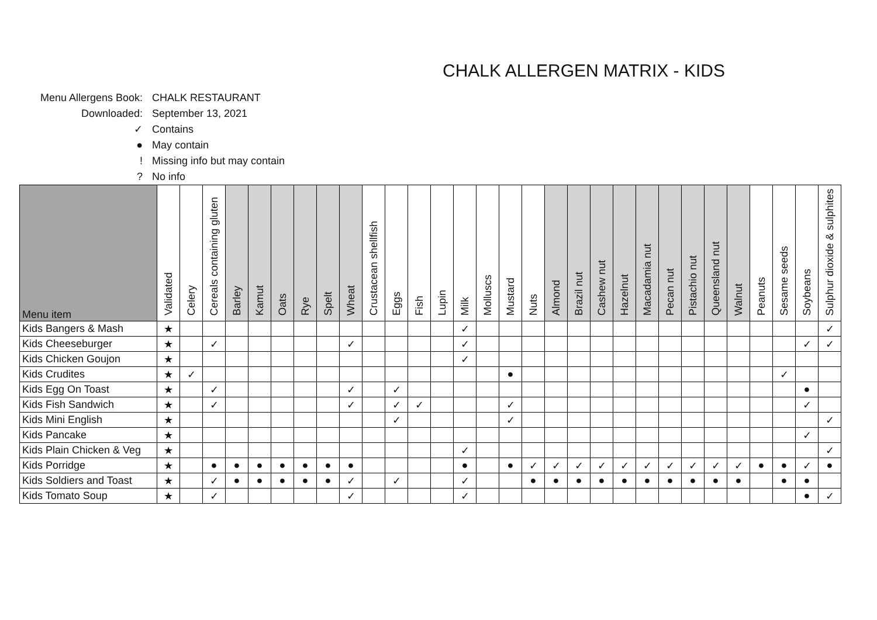CHALK ALLERGEN MATRIX - KIDS
Menu Allergens Book: CHALK RESTAURANT
Downloaded: September 13, 2021
✓ Contains
● May contain
! Missing info but may contain
? No info
| Menu item | Validated | Celery | Cereals containing gluten | Barley | Kamut | Oats | Rye | Spelt | Wheat | Crustacean shellfish | Eggs | Fish | Lupin | Milk | Molluscs | Mustard | Nuts | Almond | Brazil nut | Cashew nut | Hazelnut | Macadamia nut | Pecan nut | Pistachio nut | Queensland nut | Walnut | Peanuts | Sesame seeds | Soybeans | Sulphur dioxide & sulphites |
| --- | --- | --- | --- | --- | --- | --- | --- | --- | --- | --- | --- | --- | --- | --- | --- | --- | --- | --- | --- | --- | --- | --- | --- | --- | --- | --- | --- | --- | --- | --- |
| Kids Bangers & Mash | ★ | | | | | | | | | | | | | ✓ | | | | | | | | | | | | | | | | ✓ |
| Kids Cheeseburger | ★ | | ✓ | | | | | | ✓ | | | | | ✓ | | | | | | | | | | | | | | | ✓ | ✓ |
| Kids Chicken Goujon | ★ | | | | | | | | | | | | | ✓ | | | | | | | | | | | | | | | | |
| Kids Crudites | ★ | ✓ | | | | | | | | | | | | | | ● | | | | | | | | | | | | ✓ | | |
| Kids Egg On Toast | ★ | | ✓ | | | | | | ✓ | | ✓ | | | | | | | | | | | | | | | | | | ● | |
| Kids Fish Sandwich | ★ | | ✓ | | | | | | ✓ | | ✓ | ✓ | | | | ✓ | | | | | | | | | | | | | ✓ | |
| Kids Mini English | ★ | | | | | | | | | | ✓ | | | | | ✓ | | | | | | | | | | | | | | ✓ |
| Kids Pancake | ★ | | | | | | | | | | | | | | | | | | | | | | | | | | | | ✓ | |
| Kids Plain Chicken & Veg | ★ | | | | | | | | | | | | | ✓ | | | | | | | | | | | | | | | | ✓ |
| Kids Porridge | ★ | | ● | ● | ● | ● | ● | ● | ● | | | | | ● | | ● | ✓ | ✓ | ✓ | ✓ | ✓ | ✓ | ✓ | ✓ | ✓ | ✓ | ● | ● | ✓ | ● |
| Kids Soldiers and Toast | ★ | | ✓ | ● | ● | ● | ● | ● | ✓ | | ✓ | | | ✓ | | | ● | ● | ● | ● | ● | ● | ● | ● | ● | ● | | ● | ● | |
| Kids Tomato Soup | ★ | | ✓ | | | | | | ✓ | | | | | ✓ | | | | | | | | | | | | | | | ● | ✓ |